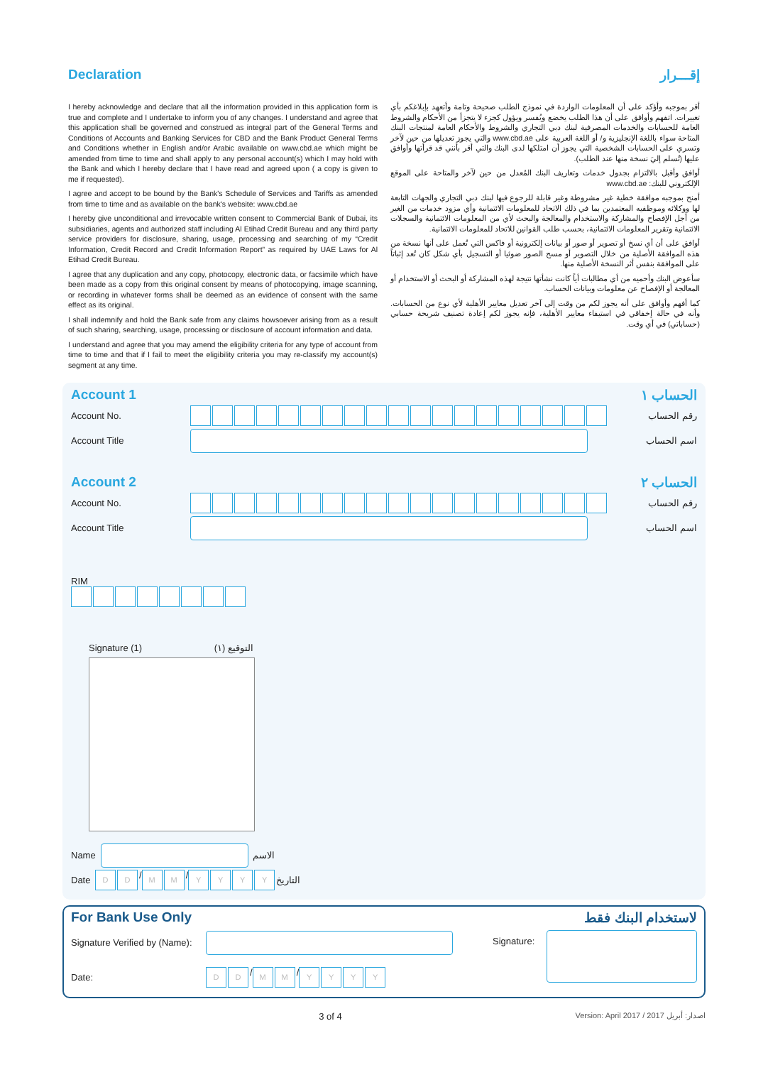Declaration إقـــرار
I hereby acknowledge and declare that all the information provided in this application form is true and complete and I undertake to inform you of any changes. I understand and agree that this application shall be governed and construed as integral part of the General Terms and Conditions of Accounts and Banking Services for CBD and the Bank Product General Terms and Conditions whether in English and/or Arabic available on www.cbd.ae which might be amended from time to time and shall apply to any personal account(s) which I may hold with the Bank and which I hereby declare that I have read and agreed upon ( a copy is given to me if requested).
I agree and accept to be bound by the Bank's Schedule of Services and Tariffs as amended from time to time and as available on the bank's website: www.cbd.ae
I hereby give unconditional and irrevocable written consent to Commercial Bank of Dubai, its subsidiaries, agents and authorized staff including Al Etihad Credit Bureau and any third party service providers for disclosure, sharing, usage, processing and searching of my “Credit Information, Credit Record and Credit Information Report” as required by UAE Laws for Al Etihad Credit Bureau.
I agree that any duplication and any copy, photocopy, electronic data, or facsimile which have been made as a copy from this original consent by means of photocopying, image scanning, or recording in whatever forms shall be deemed as an evidence of consent with the same effect as its original.
I shall indemnify and hold the Bank safe from any claims howsoever arising from as a result of such sharing, searching, usage, processing or disclosure of account information and data.
I understand and agree that you may amend the eligibility criteria for any type of account from time to time and that if I fail to meet the eligibility criteria you may re-classify my account(s) segment at any time.
أقر بموجبه وأؤكد على أن المعلومات الواردة في نموذج الطلب صحيحة وتامة وأتعهد بإبلاغكم بأي تغييرات. اتفهم وأوافق على أن هذا الطلب يخضع ويُفسر ويؤول كجزء لا يتجزأ من الأحكام والشروط العامة للحسابات والخدمات المصرفية لبنك دبي التجاري والشروط والأحكام العامة لمنتجات البنك المتاحة سواء باللغة الإنجليزية و/ أو اللغة العربية على www.cbd.ae والتي يجوز تعديلها من حين لآخر وتسري على الحسابات الشخصية التي يجوز أن امتلكها لدى البنك والتي أقر بأنني قد قرأتها وأوافق عليها (تُسلم إليَ نسخة منها عند الطلب).
أوافق وأقبل بالالتزام بجدول خدمات وتعاريف البنك المُعدل من حين لآخر والمتاحة على الموقع الإلكتروني للبنك: www.cbd.ae
أمنح بموجبه موافقة خطية غير مشروطة وغير قابلة للرجوع فيها لبنك دبي التجاري والجهات التابعة لها ووكلائه وموظفيه المعتمدين بما في ذلك الاتحاد للمعلومات الائتمانية وأي مزود خدمات من الغير من أجل الإفصاح والمشاركة والاستخدام والمعالجة والبحث لأي من المعلومات الائتمانية والسجلات الائتمانية وتقرير المعلومات الائتمانية، بحسب طلب القوانين للاتحاد للمعلومات الائتمانية.
أوافق على أن أي نسخ أو تصوير أو صور أو بيانات إلكترونية أو فاكس التي تُعمل على أنها نسخة من هذه الموافقة الأصلية من خلال التصوير أو مسح الصور ضوئيا أو التسجيل بأي شكل كان تُعد إثباتاً على الموافقة بنفس أثر النسخة الأصلية منها.
سأعوض البنك وأحميه من أي مطالبات أياً كانت نشأتها نتيجة لهذه المشاركة أو البحث أو الاستخدام أو المعالجة أو الإفصاح عن معلومات وبيانات الحساب.
كما أفهم وأوافق على أنه يجوز لكم من وقت إلى آخر تعديل معايير الأهلية لأي نوع من الحسابات. وأنه في حالة إخفاقي في استيفاء معايير الأهلية، فإنه يجوز لكم إعادة تصنيف شريحة حسابي (حساباتي) في أي وقت.
Account 1 الحساب ١
Account No. رقم الحساب
Account Title اسم الحساب
Account 2 الحساب ٢
Account No. رقم الحساب
Account Title اسم الحساب
RIM
Signature (1) التوقيع (١)
Name الاسم
Date DD / MM / YYYY التاريخ
For Bank Use Only لاستخدام البنك فقط
Signature Verified by (Name):
Date: DD / MM / YYYY
Signature:
3 of 4 Version: April 2017 / 2017 اصدار: أبريل